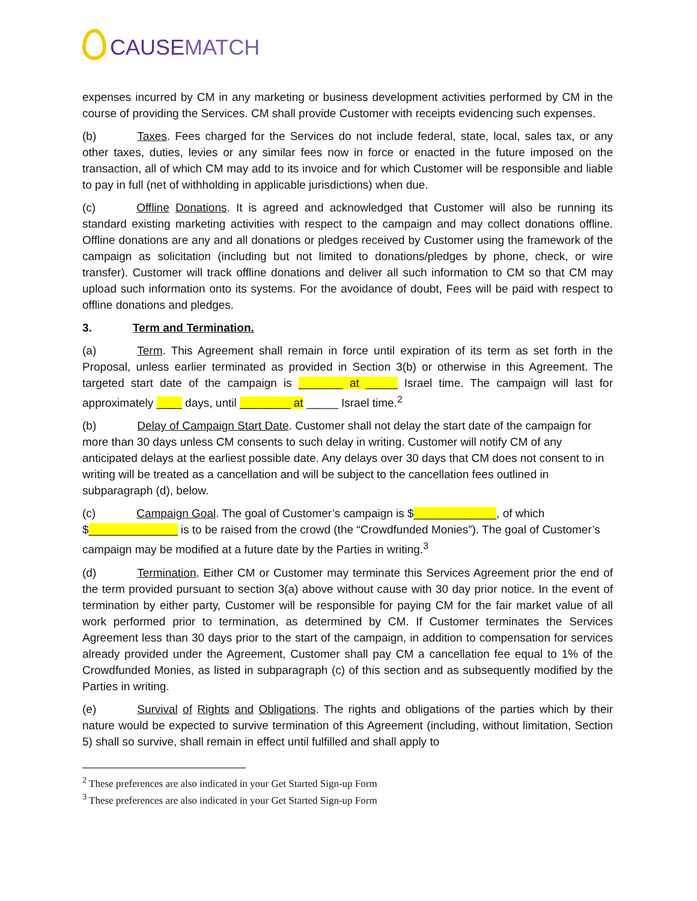CAUSE MATCH
expenses incurred by CM in any marketing or business development activities performed by CM in the course of providing the Services. CM shall provide Customer with receipts evidencing such expenses.
(b) Taxes. Fees charged for the Services do not include federal, state, local, sales tax, or any other taxes, duties, levies or any similar fees now in force or enacted in the future imposed on the transaction, all of which CM may add to its invoice and for which Customer will be responsible and liable to pay in full (net of withholding in applicable jurisdictions) when due.
(c) Offline Donations. It is agreed and acknowledged that Customer will also be running its standard existing marketing activities with respect to the campaign and may collect donations offline. Offline donations are any and all donations or pledges received by Customer using the framework of the campaign as solicitation (including but not limited to donations/pledges by phone, check, or wire transfer). Customer will track offline donations and deliver all such information to CM so that CM may upload such information onto its systems. For the avoidance of doubt, Fees will be paid with respect to offline donations and pledges.
3. Term and Termination.
(a) Term. This Agreement shall remain in force until expiration of its term as set forth in the Proposal, unless earlier terminated as provided in Section 3(b) or otherwise in this Agreement. The targeted start date of the campaign is _______ at _____ Israel time. The campaign will last for approximately ____ days, until ________ at _____ Israel time.<sup>2</sup>
(b) Delay of Campaign Start Date. Customer shall not delay the start date of the campaign for more than 30 days unless CM consents to such delay in writing. Customer will notify CM of any anticipated delays at the earliest possible date. Any delays over 30 days that CM does not consent to in writing will be treated as a cancellation and will be subject to the cancellation fees outlined in subparagraph (d), below.
(c) Campaign Goal. The goal of Customer’s campaign is $_____________, of which $______________ is to be raised from the crowd (the “Crowdfunded Monies”). The goal of Customer’s campaign may be modified at a future date by the Parties in writing.<sup>3</sup>
(d) Termination. Either CM or Customer may terminate this Services Agreement prior the end of the term provided pursuant to section 3(a) above without cause with 30 day prior notice. In the event of termination by either party, Customer will be responsible for paying CM for the fair market value of all work performed prior to termination, as determined by CM. If Customer terminates the Services Agreement less than 30 days prior to the start of the campaign, in addition to compensation for services already provided under the Agreement, Customer shall pay CM a cancellation fee equal to 1% of the Crowdfunded Monies, as listed in subparagraph (c) of this section and as subsequently modified by the Parties in writing.
(e) Survival of Rights and Obligations. The rights and obligations of the parties which by their nature would be expected to survive termination of this Agreement (including, without limitation, Section 5) shall so survive, shall remain in effect until fulfilled and shall apply to
<sup>2</sup> These preferences are also indicated in your Get Started Sign-up Form
<sup>3</sup> These preferences are also indicated in your Get Started Sign-up Form